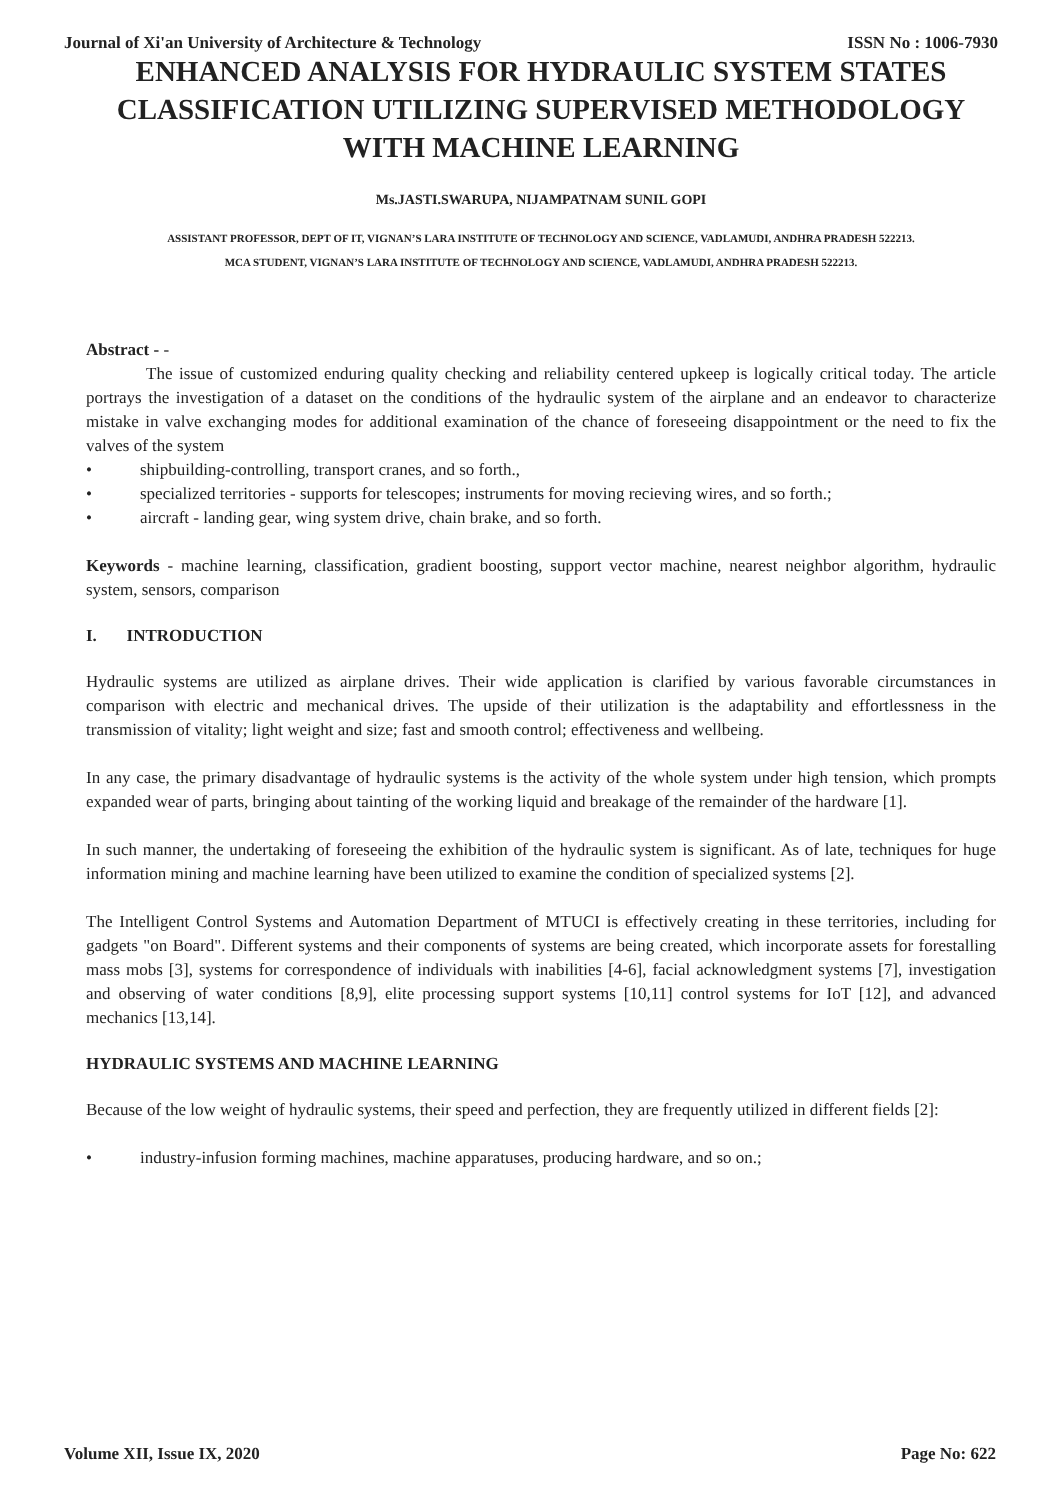Journal of Xi'an University of Architecture & Technology ISSN No : 1006-7930
ENHANCED ANALYSIS FOR HYDRAULIC SYSTEM STATES CLASSIFICATION UTILIZING SUPERVISED METHODOLOGY WITH MACHINE LEARNING
Ms.JASTI.SWARUPA, NIJAMPATNAM SUNIL GOPI
ASSISTANT PROFESSOR, DEPT OF IT, VIGNAN’S LARA INSTITUTE OF TECHNOLOGY AND SCIENCE, VADLAMUDI, ANDHRA PRADESH 522213.
MCA STUDENT, VIGNAN’S LARA INSTITUTE OF TECHNOLOGY AND SCIENCE, VADLAMUDI, ANDHRA PRADESH 522213.
Abstract - -
The issue of customized enduring quality checking and reliability centered upkeep is logically critical today. The article portrays the investigation of a dataset on the conditions of the hydraulic system of the airplane and an endeavor to characterize mistake in valve exchanging modes for additional examination of the chance of foreseeing disappointment or the need to fix the valves of the system
• shipbuilding-controlling, transport cranes, and so forth.,
• specialized territories - supports for telescopes; instruments for moving recieving wires, and so forth.;
• aircraft - landing gear, wing system drive, chain brake, and so forth.
Keywords - machine learning, classification, gradient boosting, support vector machine, nearest neighbor algorithm, hydraulic system, sensors, comparison
I. INTRODUCTION
Hydraulic systems are utilized as airplane drives. Their wide application is clarified by various favorable circumstances in comparison with electric and mechanical drives. The upside of their utilization is the adaptability and effortlessness in the transmission of vitality; light weight and size; fast and smooth control; effectiveness and wellbeing.
In any case, the primary disadvantage of hydraulic systems is the activity of the whole system under high tension, which prompts expanded wear of parts, bringing about tainting of the working liquid and breakage of the remainder of the hardware [1].
In such manner, the undertaking of foreseeing the exhibition of the hydraulic system is significant. As of late, techniques for huge information mining and machine learning have been utilized to examine the condition of specialized systems [2].
The Intelligent Control Systems and Automation Department of MTUCI is effectively creating in these territories, including for gadgets "on Board". Different systems and their components of systems are being created, which incorporate assets for forestalling mass mobs [3], systems for correspondence of individuals with inabilities [4-6], facial acknowledgment systems [7], investigation and observing of water conditions [8,9], elite processing support systems [10,11] control systems for IoT [12], and advanced mechanics [13,14].
HYDRAULIC SYSTEMS AND MACHINE LEARNING
Because of the low weight of hydraulic systems, their speed and perfection, they are frequently utilized in different fields [2]:
• industry-infusion forming machines, machine apparatuses, producing hardware, and so on.;
Volume XII, Issue IX, 2020 Page No: 622